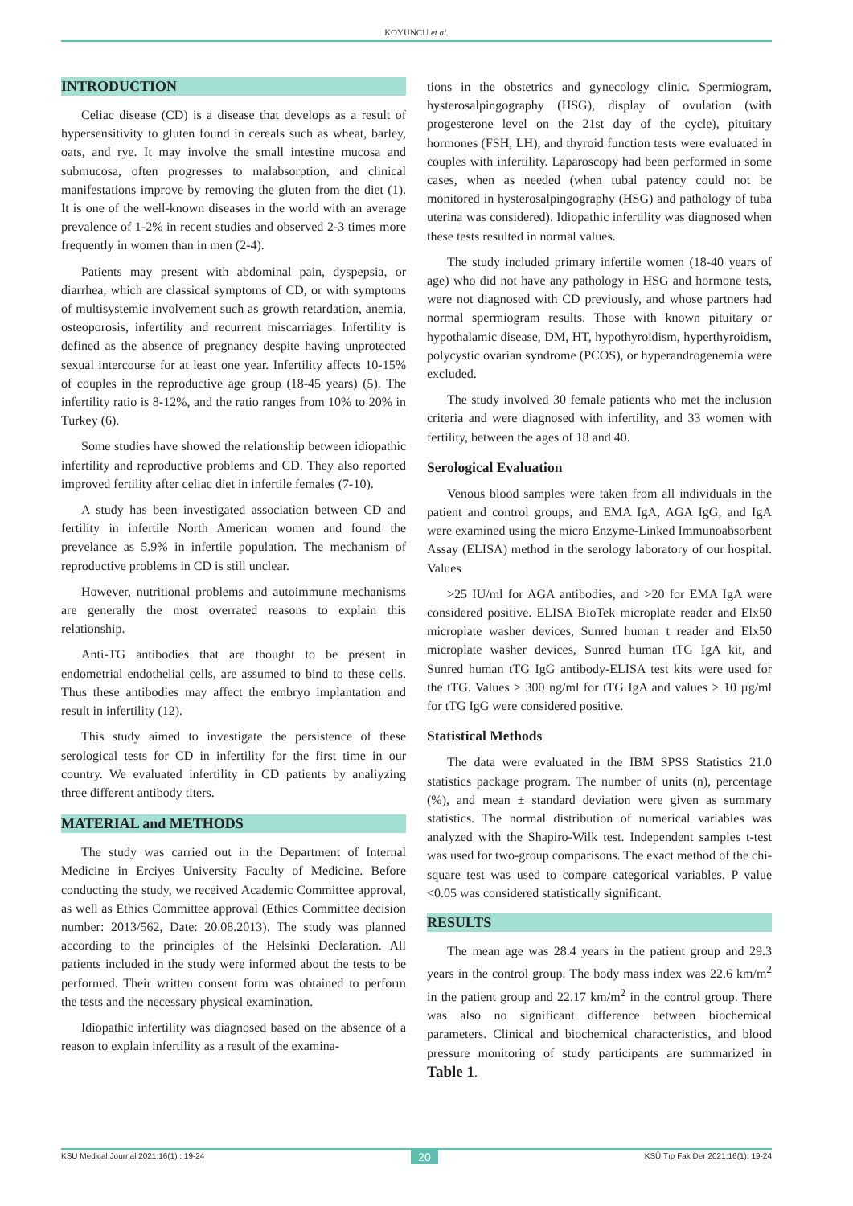KOYUNCU et al.
INTRODUCTION
Celiac disease (CD) is a disease that develops as a result of hypersensitivity to gluten found in cereals such as wheat, barley, oats, and rye. It may involve the small intestine mucosa and submucosa, often progresses to malabsorption, and clinical manifestations improve by removing the gluten from the diet (1). It is one of the well-known diseases in the world with an average prevalence of 1-2% in recent studies and observed 2-3 times more frequently in women than in men (2-4).
Patients may present with abdominal pain, dyspepsia, or diarrhea, which are classical symptoms of CD, or with symptoms of multisystemic involvement such as growth retardation, anemia, osteoporosis, infertility and recurrent miscarriages. Infertility is defined as the absence of pregnancy despite having unprotected sexual intercourse for at least one year. Infertility affects 10-15% of couples in the reproductive age group (18-45 years) (5). The infertility ratio is 8-12%, and the ratio ranges from 10% to 20% in Turkey (6).
Some studies have showed the relationship between idiopathic infertility and reproductive problems and CD. They also reported improved fertility after celiac diet in infertile females (7-10).
A study has been investigated association between CD and fertility in infertile North American women and found the prevelance as 5.9% in infertile population. The mechanism of reproductive problems in CD is still unclear.
However, nutritional problems and autoimmune mechanisms are generally the most overrated reasons to explain this relationship.
Anti-TG antibodies that are thought to be present in endometrial endothelial cells, are assumed to bind to these cells. Thus these antibodies may affect the embryo implantation and result in infertility (12).
This study aimed to investigate the persistence of these serological tests for CD in infertility for the first time in our country. We evaluated infertility in CD patients by analiyzing three different antibody titers.
MATERIAL and METHODS
The study was carried out in the Department of Internal Medicine in Erciyes University Faculty of Medicine. Before conducting the study, we received Academic Committee approval, as well as Ethics Committee approval (Ethics Committee decision number: 2013/562, Date: 20.08.2013). The study was planned according to the principles of the Helsinki Declaration. All patients included in the study were informed about the tests to be performed. Their written consent form was obtained to perform the tests and the necessary physical examination.
Idiopathic infertility was diagnosed based on the absence of a reason to explain infertility as a result of the examina-
tions in the obstetrics and gynecology clinic. Spermiogram, hysterosalpingography (HSG), display of ovulation (with progesterone level on the 21st day of the cycle), pituitary hormones (FSH, LH), and thyroid function tests were evaluated in couples with infertility. Laparoscopy had been performed in some cases, when as needed (when tubal patency could not be monitored in hysterosalpingography (HSG) and pathology of tuba uterina was considered). Idiopathic infertility was diagnosed when these tests resulted in normal values.
The study included primary infertile women (18-40 years of age) who did not have any pathology in HSG and hormone tests, were not diagnosed with CD previously, and whose partners had normal spermiogram results. Those with known pituitary or hypothalamic disease, DM, HT, hypothyroidism, hyperthyroidism, polycystic ovarian syndrome (PCOS), or hyperandrogenemia were excluded.
The study involved 30 female patients who met the inclusion criteria and were diagnosed with infertility, and 33 women with fertility, between the ages of 18 and 40.
Serological Evaluation
Venous blood samples were taken from all individuals in the patient and control groups, and EMA IgA, AGA IgG, and IgA were examined using the micro Enzyme-Linked Immunoabsorbent Assay (ELISA) method in the serology laboratory of our hospital. Values
>25 IU/ml for AGA antibodies, and >20 for EMA IgA were considered positive. ELISA BioTek microplate reader and Elx50 microplate washer devices, Sunred human t reader and Elx50 microplate washer devices, Sunred human tTG IgA kit, and Sunred human tTG IgG antibody-ELISA test kits were used for the tTG. Values > 300 ng/ml for tTG IgA and values > 10 µg/ml for tTG IgG were considered positive.
Statistical Methods
The data were evaluated in the IBM SPSS Statistics 21.0 statistics package program. The number of units (n), percentage (%), and mean ± standard deviation were given as summary statistics. The normal distribution of numerical variables was analyzed with the Shapiro-Wilk test. Independent samples t-test was used for two-group comparisons. The exact method of the chi-square test was used to compare categorical variables. P value <0.05 was considered statistically significant.
RESULTS
The mean age was 28.4 years in the patient group and 29.3 years in the control group. The body mass index was 22.6 km/m<sup>2</sup> in the patient group and 22.17 km/m<sup>2</sup> in the control group. There was also no significant difference between biochemical parameters. Clinical and biochemical characteristics, and blood pressure monitoring of study participants are summarized in Table 1.
KSU Medical Journal 2021;16(1) : 19-24 20 KSÜ Tıp Fak Der 2021;16(1): 19-24